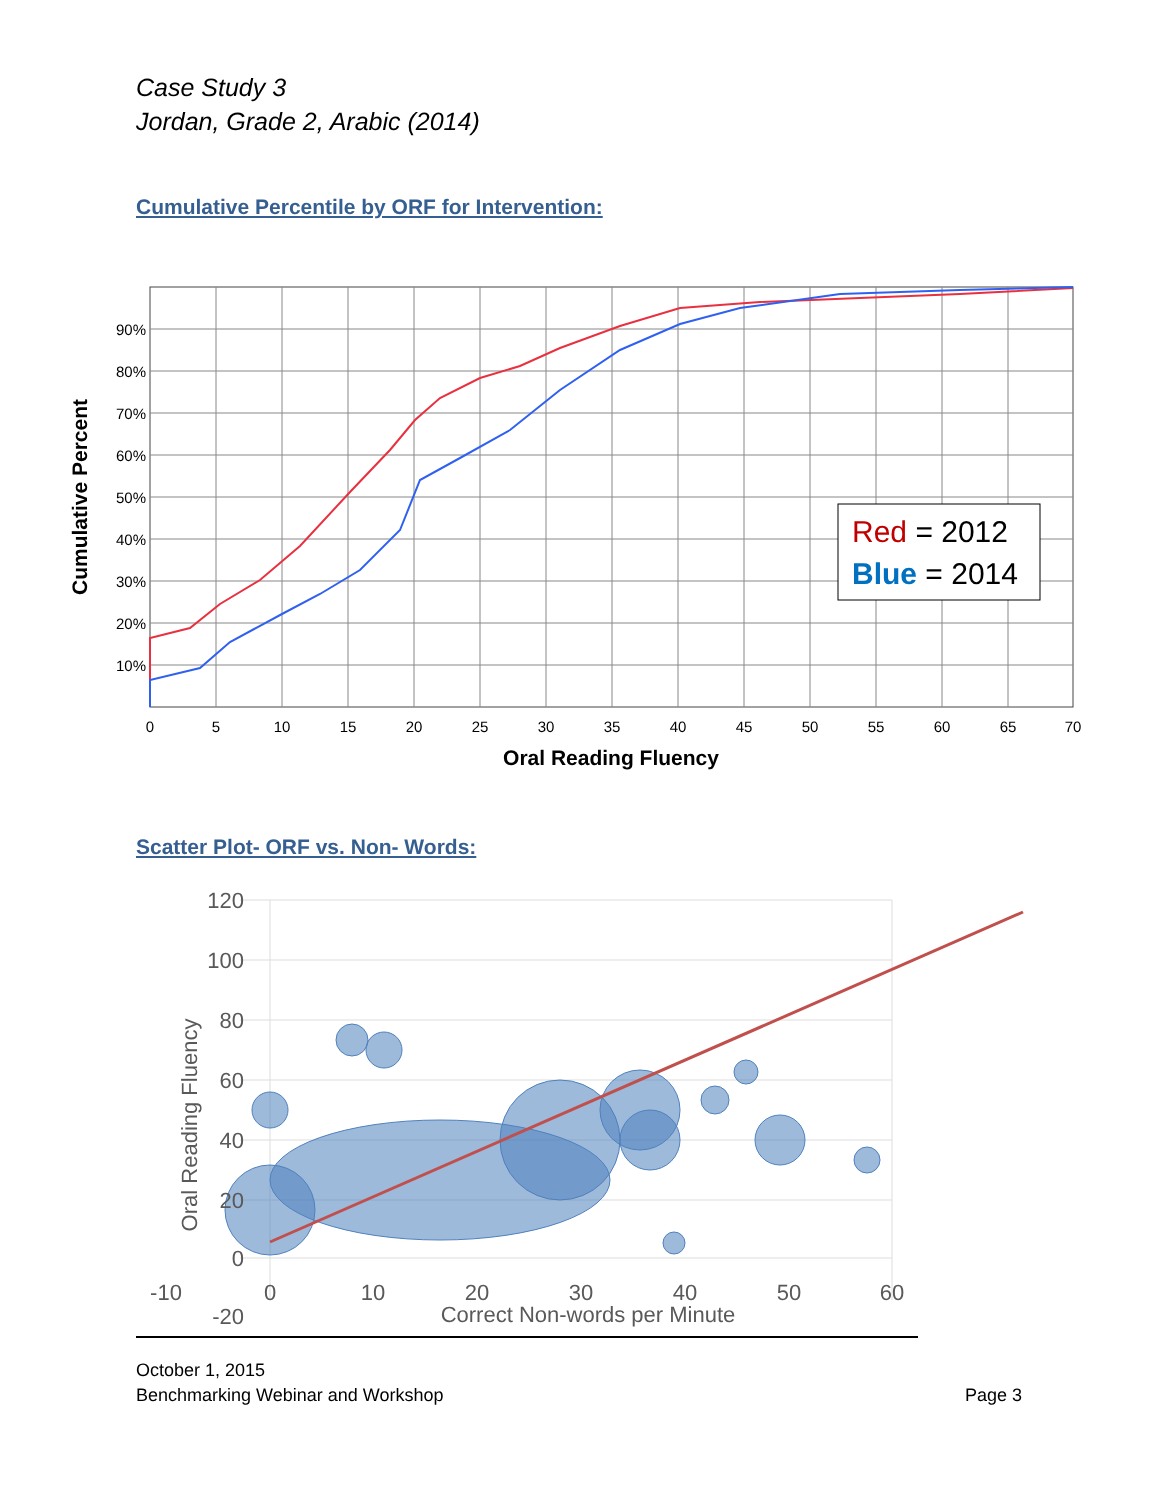Case Study 3
Jordan, Grade 2, Arabic (2014)
Cumulative Percentile by ORF for Intervention:
90%
80%
70%
60%
50%
40%
30%
20%
10%
0
5
10
15
20
25
30
35
40
45
50
55
60
65
70
Oral Reading Fluency
Cumulative Percent
Red = 2012
Blue = 2014
Scatter Plot- ORF vs. Non- Words:
120
100
80
60
40
20
0
-20
-10
0
10
20
30
40
50
60
Correct Non-words per Minute
Oral Reading Fluency
October 1, 2015
Benchmarking Webinar and Workshop Page 3